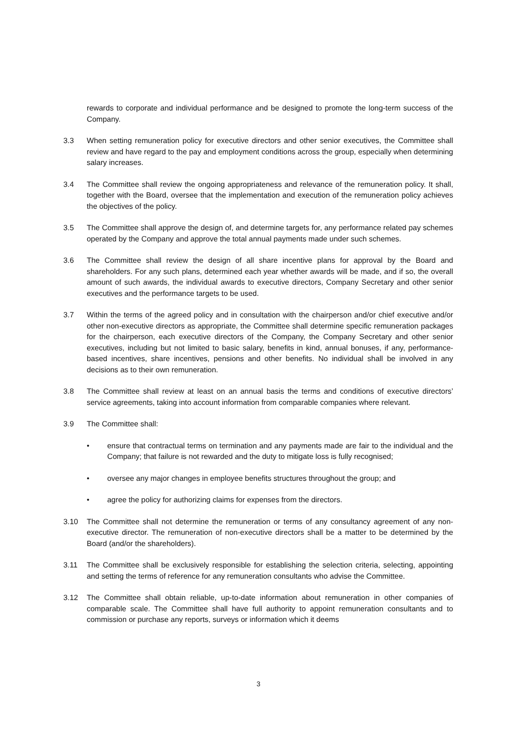rewards to corporate and individual performance and be designed to promote the long-term success of the Company.
3.3 When setting remuneration policy for executive directors and other senior executives, the Committee shall review and have regard to the pay and employment conditions across the group, especially when determining salary increases.
3.4 The Committee shall review the ongoing appropriateness and relevance of the remuneration policy. It shall, together with the Board, oversee that the implementation and execution of the remuneration policy achieves the objectives of the policy.
3.5 The Committee shall approve the design of, and determine targets for, any performance related pay schemes operated by the Company and approve the total annual payments made under such schemes.
3.6 The Committee shall review the design of all share incentive plans for approval by the Board and shareholders. For any such plans, determined each year whether awards will be made, and if so, the overall amount of such awards, the individual awards to executive directors, Company Secretary and other senior executives and the performance targets to be used.
3.7 Within the terms of the agreed policy and in consultation with the chairperson and/or chief executive and/or other non-executive directors as appropriate, the Committee shall determine specific remuneration packages for the chairperson, each executive directors of the Company, the Company Secretary and other senior executives, including but not limited to basic salary, benefits in kind, annual bonuses, if any, performance-based incentives, share incentives, pensions and other benefits. No individual shall be involved in any decisions as to their own remuneration.
3.8 The Committee shall review at least on an annual basis the terms and conditions of executive directors’ service agreements, taking into account information from comparable companies where relevant.
3.9 The Committee shall:
• ensure that contractual terms on termination and any payments made are fair to the individual and the Company; that failure is not rewarded and the duty to mitigate loss is fully recognised;
• oversee any major changes in employee benefits structures throughout the group; and
• agree the policy for authorizing claims for expenses from the directors.
3.10 The Committee shall not determine the remuneration or terms of any consultancy agreement of any non-executive director. The remuneration of non-executive directors shall be a matter to be determined by the Board (and/or the shareholders).
3.11 The Committee shall be exclusively responsible for establishing the selection criteria, selecting, appointing and setting the terms of reference for any remuneration consultants who advise the Committee.
3.12 The Committee shall obtain reliable, up-to-date information about remuneration in other companies of comparable scale. The Committee shall have full authority to appoint remuneration consultants and to commission or purchase any reports, surveys or information which it deems
3